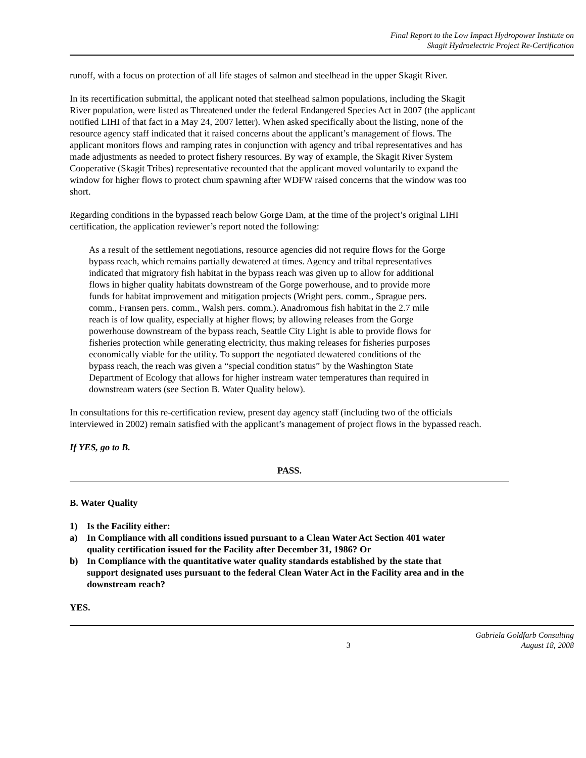Final Report to the Low Impact Hydropower Institute on
Skagit Hydroelectric Project Re-Certification
runoff, with a focus on protection of all life stages of salmon and steelhead in the upper Skagit River.
In its recertification submittal, the applicant noted that steelhead salmon populations, including the Skagit River population, were listed as Threatened under the federal Endangered Species Act in 2007 (the applicant notified LIHI of that fact in a May 24, 2007 letter). When asked specifically about the listing, none of the resource agency staff indicated that it raised concerns about the applicant’s management of flows. The applicant monitors flows and ramping rates in conjunction with agency and tribal representatives and has made adjustments as needed to protect fishery resources. By way of example, the Skagit River System Cooperative (Skagit Tribes) representative recounted that the applicant moved voluntarily to expand the window for higher flows to protect chum spawning after WDFW raised concerns that the window was too short.
Regarding conditions in the bypassed reach below Gorge Dam, at the time of the project’s original LIHI certification, the application reviewer’s report noted the following:
As a result of the settlement negotiations, resource agencies did not require flows for the Gorge bypass reach, which remains partially dewatered at times. Agency and tribal representatives indicated that migratory fish habitat in the bypass reach was given up to allow for additional flows in higher quality habitats downstream of the Gorge powerhouse, and to provide more funds for habitat improvement and mitigation projects (Wright pers. comm., Sprague pers. comm., Fransen pers. comm., Walsh pers. comm.). Anadromous fish habitat in the 2.7 mile reach is of low quality, especially at higher flows; by allowing releases from the Gorge powerhouse downstream of the bypass reach, Seattle City Light is able to provide flows for fisheries protection while generating electricity, thus making releases for fisheries purposes economically viable for the utility. To support the negotiated dewatered conditions of the bypass reach, the reach was given a “special condition status” by the Washington State Department of Ecology that allows for higher instream water temperatures than required in downstream waters (see Section B. Water Quality below).
In consultations for this re-certification review, present day agency staff (including two of the officials interviewed in 2002) remain satisfied with the applicant’s management of project flows in the bypassed reach.
If YES, go to B.
PASS.
B. Water Quality
1) Is the Facility either:
a) In Compliance with all conditions issued pursuant to a Clean Water Act Section 401 water quality certification issued for the Facility after December 31, 1986? Or
b) In Compliance with the quantitative water quality standards established by the state that support designated uses pursuant to the federal Clean Water Act in the Facility area and in the downstream reach?
YES.
3 Gabriela Goldfarb Consulting
August 18, 2008